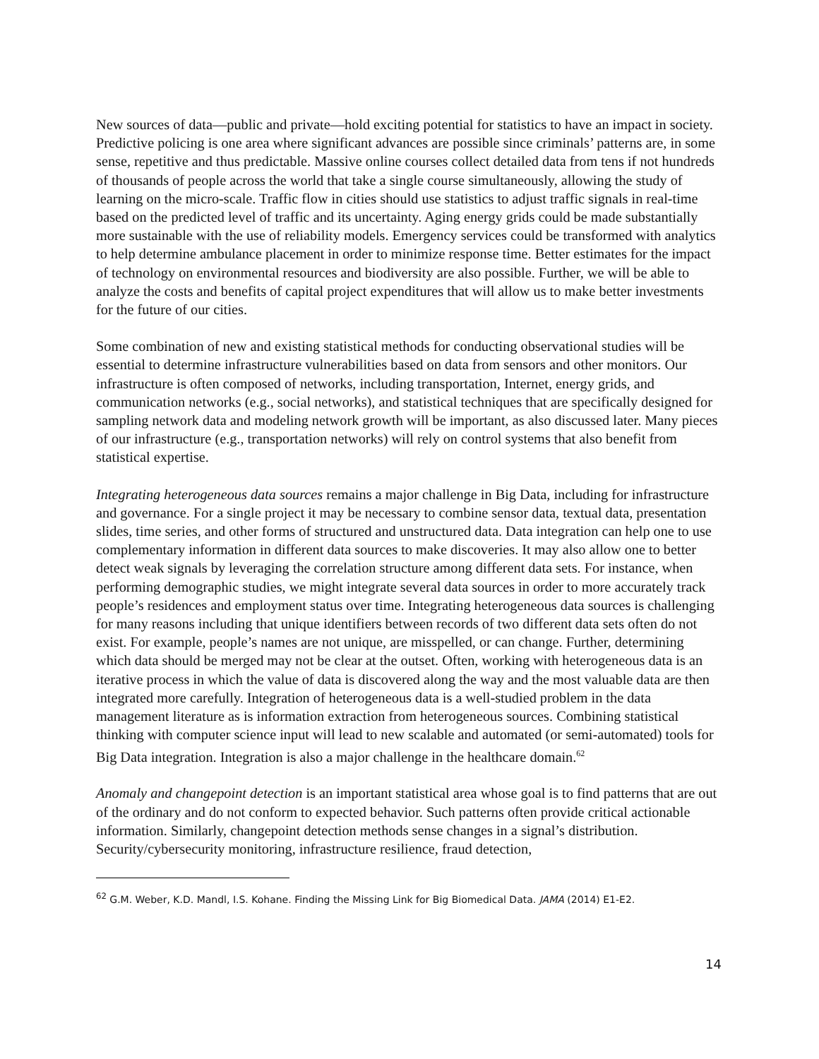New sources of data—public and private—hold exciting potential for statistics to have an impact in society. Predictive policing is one area where significant advances are possible since criminals’ patterns are, in some sense, repetitive and thus predictable. Massive online courses collect detailed data from tens if not hundreds of thousands of people across the world that take a single course simultaneously, allowing the study of learning on the micro-scale. Traffic flow in cities should use statistics to adjust traffic signals in real-time based on the predicted level of traffic and its uncertainty. Aging energy grids could be made substantially more sustainable with the use of reliability models. Emergency services could be transformed with analytics to help determine ambulance placement in order to minimize response time. Better estimates for the impact of technology on environmental resources and biodiversity are also possible. Further, we will be able to analyze the costs and benefits of capital project expenditures that will allow us to make better investments for the future of our cities.
Some combination of new and existing statistical methods for conducting observational studies will be essential to determine infrastructure vulnerabilities based on data from sensors and other monitors. Our infrastructure is often composed of networks, including transportation, Internet, energy grids, and communication networks (e.g., social networks), and statistical techniques that are specifically designed for sampling network data and modeling network growth will be important, as also discussed later. Many pieces of our infrastructure (e.g., transportation networks) will rely on control systems that also benefit from statistical expertise.
Integrating heterogeneous data sources remains a major challenge in Big Data, including for infrastructure and governance. For a single project it may be necessary to combine sensor data, textual data, presentation slides, time series, and other forms of structured and unstructured data. Data integration can help one to use complementary information in different data sources to make discoveries. It may also allow one to better detect weak signals by leveraging the correlation structure among different data sets. For instance, when performing demographic studies, we might integrate several data sources in order to more accurately track people’s residences and employment status over time. Integrating heterogeneous data sources is challenging for many reasons including that unique identifiers between records of two different data sets often do not exist. For example, people’s names are not unique, are misspelled, or can change. Further, determining which data should be merged may not be clear at the outset. Often, working with heterogeneous data is an iterative process in which the value of data is discovered along the way and the most valuable data are then integrated more carefully. Integration of heterogeneous data is a well-studied problem in the data management literature as is information extraction from heterogeneous sources. Combining statistical thinking with computer science input will lead to new scalable and automated (or semi-automated) tools for Big Data integration. Integration is also a major challenge in the healthcare domain.<sup>62</sup>
Anomaly and changepoint detection is an important statistical area whose goal is to find patterns that are out of the ordinary and do not conform to expected behavior. Such patterns often provide critical actionable information. Similarly, changepoint detection methods sense changes in a signal’s distribution. Security/cybersecurity monitoring, infrastructure resilience, fraud detection,
<sup>62</sup> G.M. Weber, K.D. Mandl, I.S. Kohane. Finding the Missing Link for Big Biomedical Data. JAMA (2014) E1-E2.
14